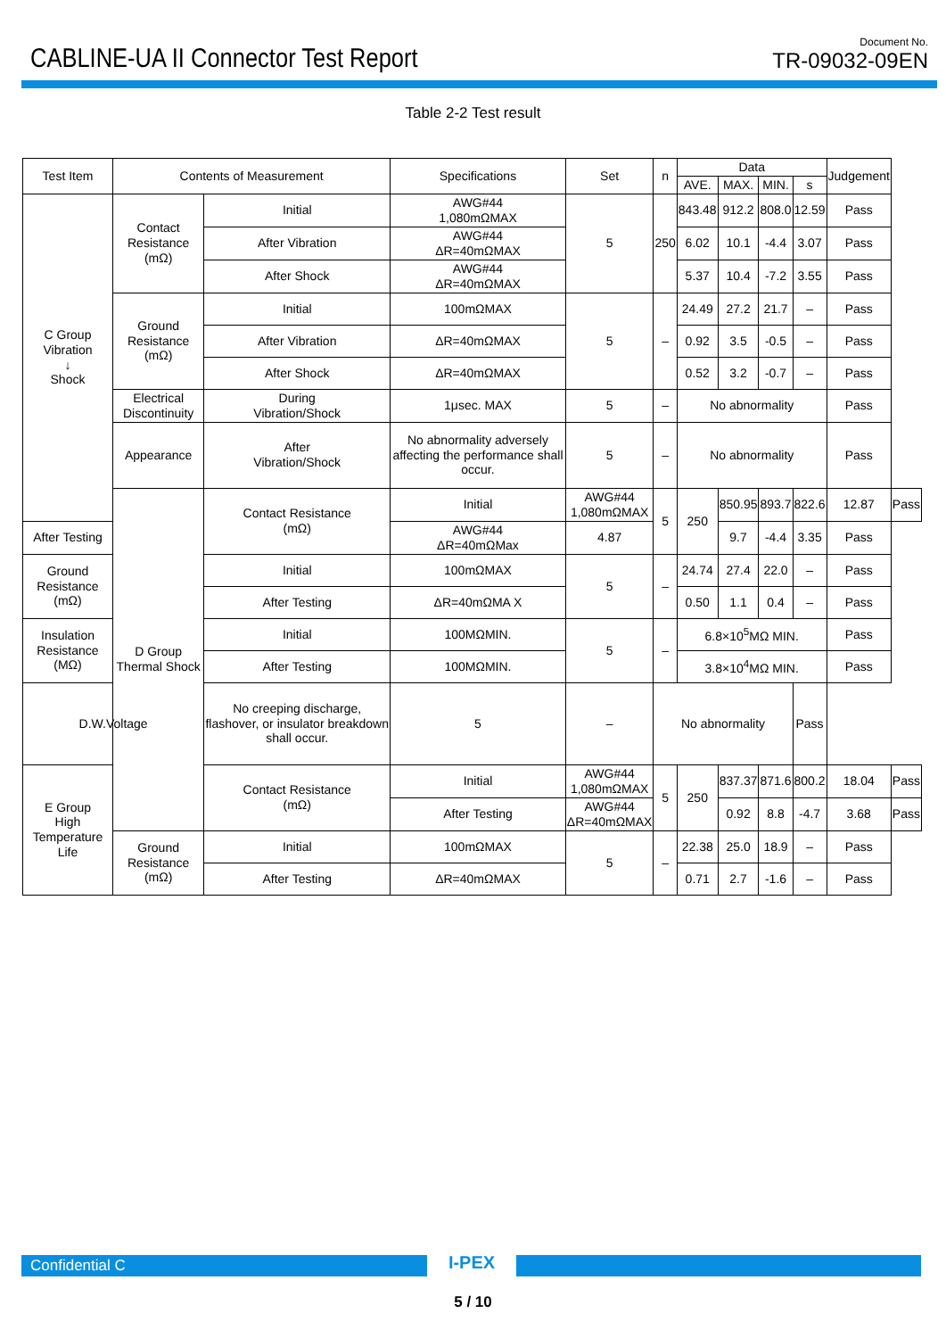CABLINE-UA II Connector Test Report
Document No.
TR-09032-09EN
Table 2-2 Test result
| Test Item | Contents of Measurement | | Specifications | Set | n | Data | | | | Judgement | |
| --- | --- | --- | --- | --- | --- | --- | --- | --- | --- | --- | --- |
| | | | | | | AVE. | MAX. | MIN. | s | | |
| C Group Vibration ↓ Shock | Contact Resistance (mΩ) | Initial | AWG#44 1,080mΩMAX | 5 | 250 | 843.48 | 912.2 | 808.0 | 12.59 | Pass | |
| | | After Vibration | AWG#44 ΔR=40mΩMAX | | | 6.02 | 10.1 | -4.4 | 3.07 | Pass | |
| | | After Shock | AWG#44 ΔR=40mΩMAX | | | 5.37 | 10.4 | -7.2 | 3.55 | Pass | |
| | Ground Resistance (mΩ) | Initial | 100mΩMAX | 5 | – | 24.49 | 27.2 | 21.7 | – | Pass | |
| | | After Vibration | ΔR=40mΩMAX | | | 0.92 | 3.5 | -0.5 | – | Pass | |
| | | After Shock | ΔR=40mΩMAX | | | 0.52 | 3.2 | -0.7 | – | Pass | |
| | Electrical Discontinuity | During Vibration/Shock | 1μsec. MAX | 5 | – | No abnormality | | | | Pass | |
| | Appearance | After Vibration/Shock | No abnormality adversely affecting the performance shall occur. | 5 | – | No abnormality | | | | Pass | |
| | D Group Thermal Shock | Contact Resistance (mΩ) | Initial | AWG#44 1,080mΩMAX | 5 | 250 | 850.95 | 893.7 | 822.6 | 12.87 | Pass |
| After Testing | | | AWG#44 ΔR=40mΩMax | 4.87 | | | 9.7 | -4.4 | 3.35 | Pass | |
| Ground Resistance (mΩ) | | Initial | 100mΩMAX | 5 | – | 24.74 | 27.4 | 22.0 | – | Pass | |
| | | After Testing | ΔR=40mΩMA X | | | 0.50 | 1.1 | 0.4 | – | Pass | |
| Insulation Resistance (MΩ) | | Initial | 100MΩMIN. | 5 | – | 6.8×10<sup>5</sup>MΩ MIN. | | | | Pass | |
| | | After Testing | 100MΩMIN. | | | 3.8×10<sup>4</sup>MΩ MIN. | | | | Pass | |
| D.W.Voltage | | No creeping discharge, flashover, or insulator breakdown shall occur. | 5 | – | No abnormality | | | | Pass | | |
| E Group High Temperature Life | | Contact Resistance (mΩ) | Initial | AWG#44 1,080mΩMAX | 5 | 250 | 837.37 | 871.6 | 800.2 | 18.04 | Pass |
| | | | After Testing | AWG#44 ΔR=40mΩMAX | | | 0.92 | 8.8 | -4.7 | 3.68 | Pass |
| | Ground Resistance (mΩ) | Initial | 100mΩMAX | 5 | – | 22.38 | 25.0 | 18.9 | – | Pass | |
| | | After Testing | ΔR=40mΩMAX | | | 0.71 | 2.7 | -1.6 | – | Pass | |
Confidential C
I-PEX
5 / 10